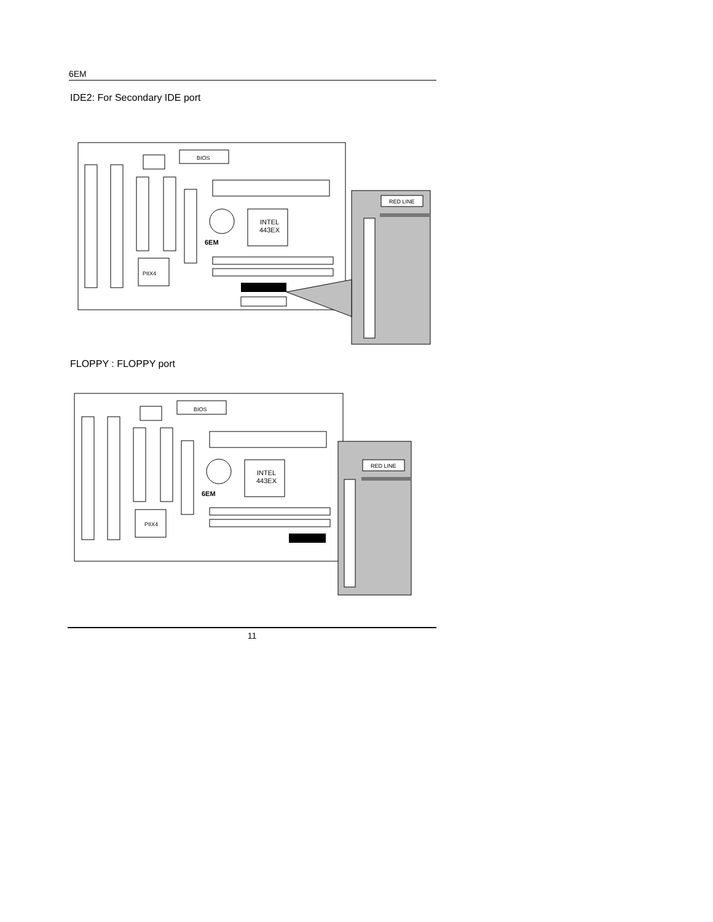6EM
IDE2: For Secondary IDE port
BIOS
INTEL
443EX
6EM
PIIX4
RED LINE
FLOPPY : FLOPPY port
BIOS
INTEL
443EX
6EM
PIIX4
RED LINE
11